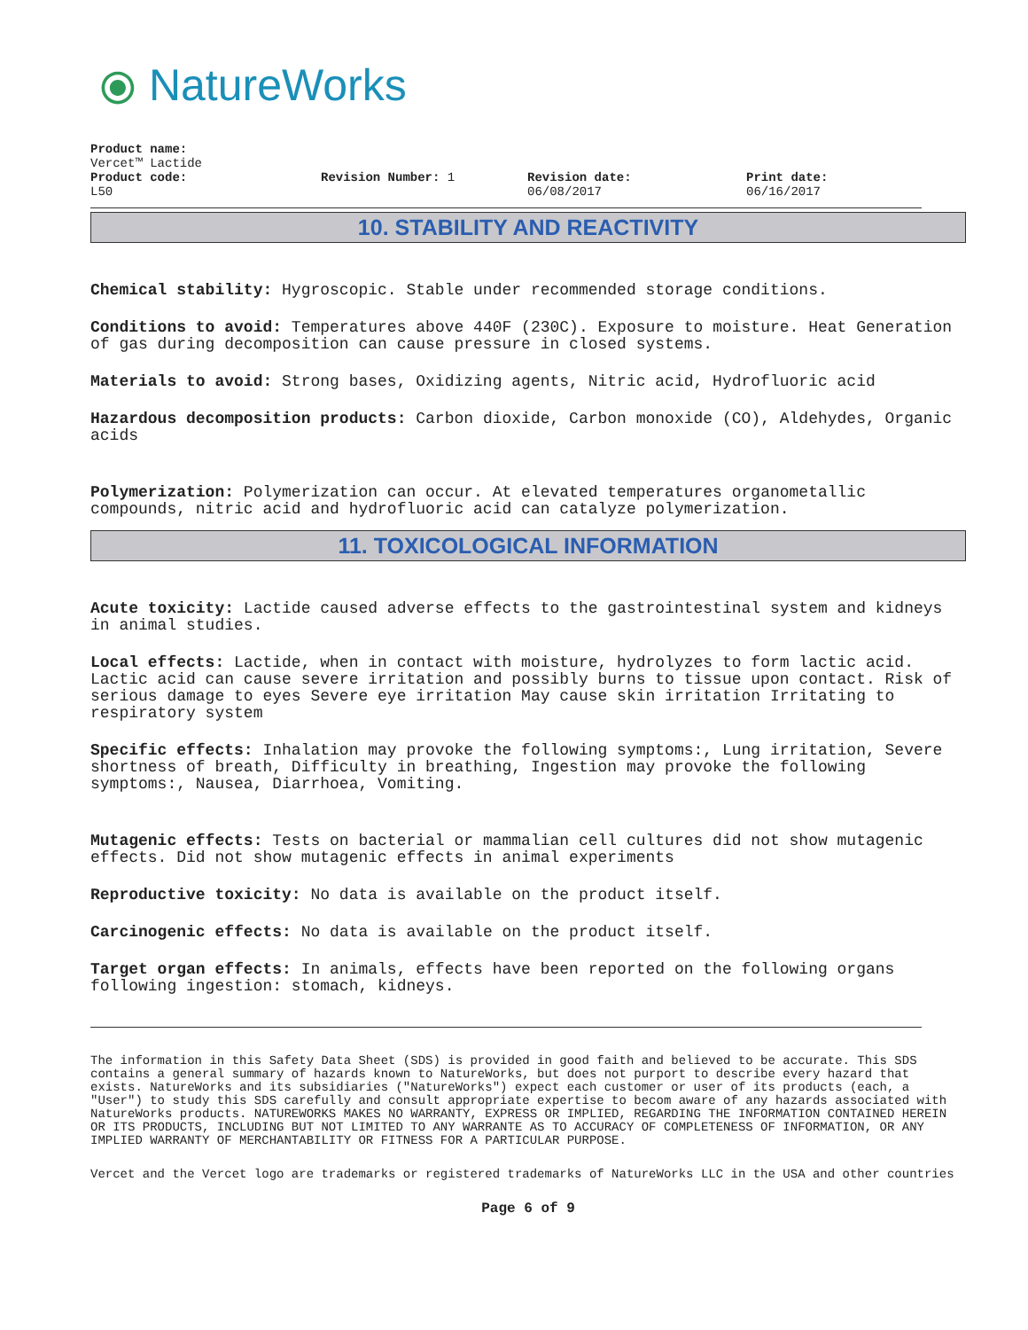⦿ NatureWorks
Product name:
Vercet™ Lactide
Product code:
L50
Revision Number: 1 Revision date:
06/08/2017
Print date:
06/16/2017
10. STABILITY AND REACTIVITY
Chemical stability: Hygroscopic. Stable under recommended storage conditions.
Conditions to avoid: Temperatures above 440F (230C). Exposure to moisture. Heat Generation of gas during decomposition can cause pressure in closed systems.
Materials to avoid: Strong bases, Oxidizing agents, Nitric acid, Hydrofluoric acid
Hazardous decomposition products: Carbon dioxide, Carbon monoxide (CO), Aldehydes, Organic acids
Polymerization: Polymerization can occur. At elevated temperatures organometallic compounds, nitric acid and hydrofluoric acid can catalyze polymerization.
11. TOXICOLOGICAL INFORMATION
Acute toxicity: Lactide caused adverse effects to the gastrointestinal system and kidneys in animal studies.
Local effects: Lactide, when in contact with moisture, hydrolyzes to form lactic acid. Lactic acid can cause severe irritation and possibly burns to tissue upon contact. Risk of serious damage to eyes Severe eye irritation May cause skin irritation Irritating to respiratory system
Specific effects: Inhalation may provoke the following symptoms:, Lung irritation, Severe shortness of breath, Difficulty in breathing, Ingestion may provoke the following symptoms:, Nausea, Diarrhoea, Vomiting.
Mutagenic effects: Tests on bacterial or mammalian cell cultures did not show mutagenic effects. Did not show mutagenic effects in animal experiments
Reproductive toxicity: No data is available on the product itself.
Carcinogenic effects: No data is available on the product itself.
Target organ effects: In animals, effects have been reported on the following organs following ingestion: stomach, kidneys.
The information in this Safety Data Sheet (SDS) is provided in good faith and believed to be accurate. This SDS contains a general summary of hazards known to NatureWorks, but does not purport to describe every hazard that exists. NatureWorks and its subsidiaries ("NatureWorks") expect each customer or user of its products (each, a "User") to study this SDS carefully and consult appropriate expertise to becom aware of any hazards associated with NatureWorks products. NATUREWORKS MAKES NO WARRANTY, EXPRESS OR IMPLIED, REGARDING THE INFORMATION CONTAINED HEREIN OR ITS PRODUCTS, INCLUDING BUT NOT LIMITED TO ANY WARRANTE AS TO ACCURACY OF COMPLETENESS OF INFORMATION, OR ANY IMPLIED WARRANTY OF MERCHANTABILITY OR FITNESS FOR A PARTICULAR PURPOSE.
Vercet and the Vercet logo are trademarks or registered trademarks of NatureWorks LLC in the USA and other countries
Page 6 of 9